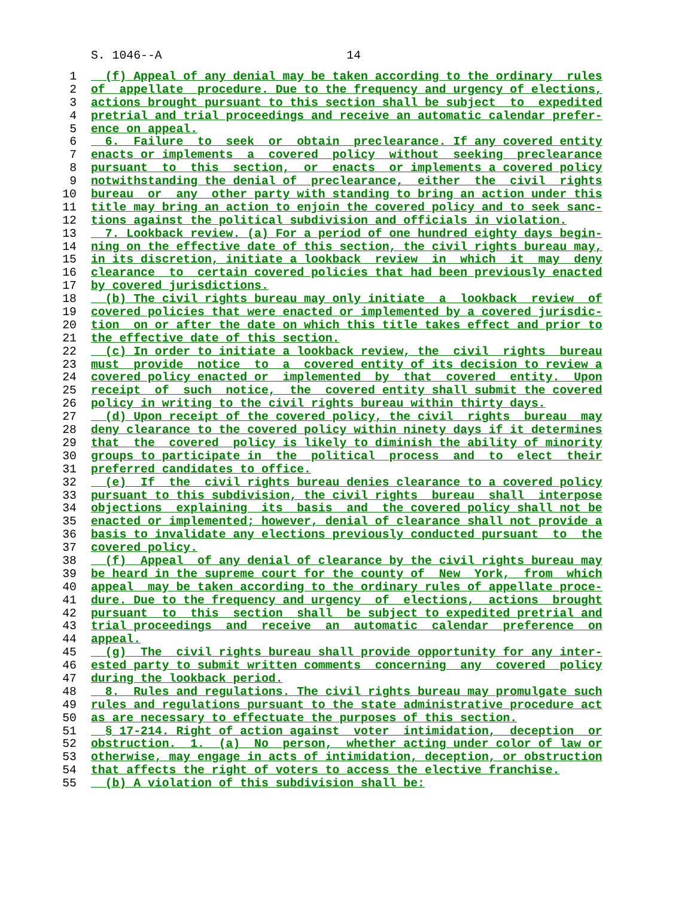S. 1046--A 14
1 (f) Appeal of any denial may be taken according to the ordinary rules
2 of appellate procedure. Due to the frequency and urgency of elections,
3 actions brought pursuant to this section shall be subject to expedited
4 pretrial and trial proceedings and receive an automatic calendar prefer-
5 ence on appeal.
6 6. Failure to seek or obtain preclearance. If any covered entity
7 enacts or implements a covered policy without seeking preclearance
8 pursuant to this section, or enacts or implements a covered policy
9 notwithstanding the denial of preclearance, either the civil rights
10 bureau or any other party with standing to bring an action under this
11 title may bring an action to enjoin the covered policy and to seek sanc-
12 tions against the political subdivision and officials in violation.
13 7. Lookback review. (a) For a period of one hundred eighty days begin-
14 ning on the effective date of this section, the civil rights bureau may,
15 in its discretion, initiate a lookback review in which it may deny
16 clearance to certain covered policies that had been previously enacted
17 by covered jurisdictions.
18 (b) The civil rights bureau may only initiate a lookback review of
19 covered policies that were enacted or implemented by a covered jurisdic-
20 tion on or after the date on which this title takes effect and prior to
21 the effective date of this section.
22 (c) In order to initiate a lookback review, the civil rights bureau
23 must provide notice to a covered entity of its decision to review a
24 covered policy enacted or implemented by that covered entity. Upon
25 receipt of such notice, the covered entity shall submit the covered
26 policy in writing to the civil rights bureau within thirty days.
27 (d) Upon receipt of the covered policy, the civil rights bureau may
28 deny clearance to the covered policy within ninety days if it determines
29 that the covered policy is likely to diminish the ability of minority
30 groups to participate in the political process and to elect their
31 preferred candidates to office.
32 (e) If the civil rights bureau denies clearance to a covered policy
33 pursuant to this subdivision, the civil rights bureau shall interpose
34 objections explaining its basis and the covered policy shall not be
35 enacted or implemented; however, denial of clearance shall not provide a
36 basis to invalidate any elections previously conducted pursuant to the
37 covered policy.
38 (f) Appeal of any denial of clearance by the civil rights bureau may
39 be heard in the supreme court for the county of New York, from which
40 appeal may be taken according to the ordinary rules of appellate proce-
41 dure. Due to the frequency and urgency of elections, actions brought
42 pursuant to this section shall be subject to expedited pretrial and
43 trial proceedings and receive an automatic calendar preference on
44 appeal.
45 (g) The civil rights bureau shall provide opportunity for any inter-
46 ested party to submit written comments concerning any covered policy
47 during the lookback period.
48 8. Rules and regulations. The civil rights bureau may promulgate such
49 rules and regulations pursuant to the state administrative procedure act
50 as are necessary to effectuate the purposes of this section.
51 § 17-214. Right of action against voter intimidation, deception or
52 obstruction. 1. (a) No person, whether acting under color of law or
53 otherwise, may engage in acts of intimidation, deception, or obstruction
54 that affects the right of voters to access the elective franchise.
55 (b) A violation of this subdivision shall be: